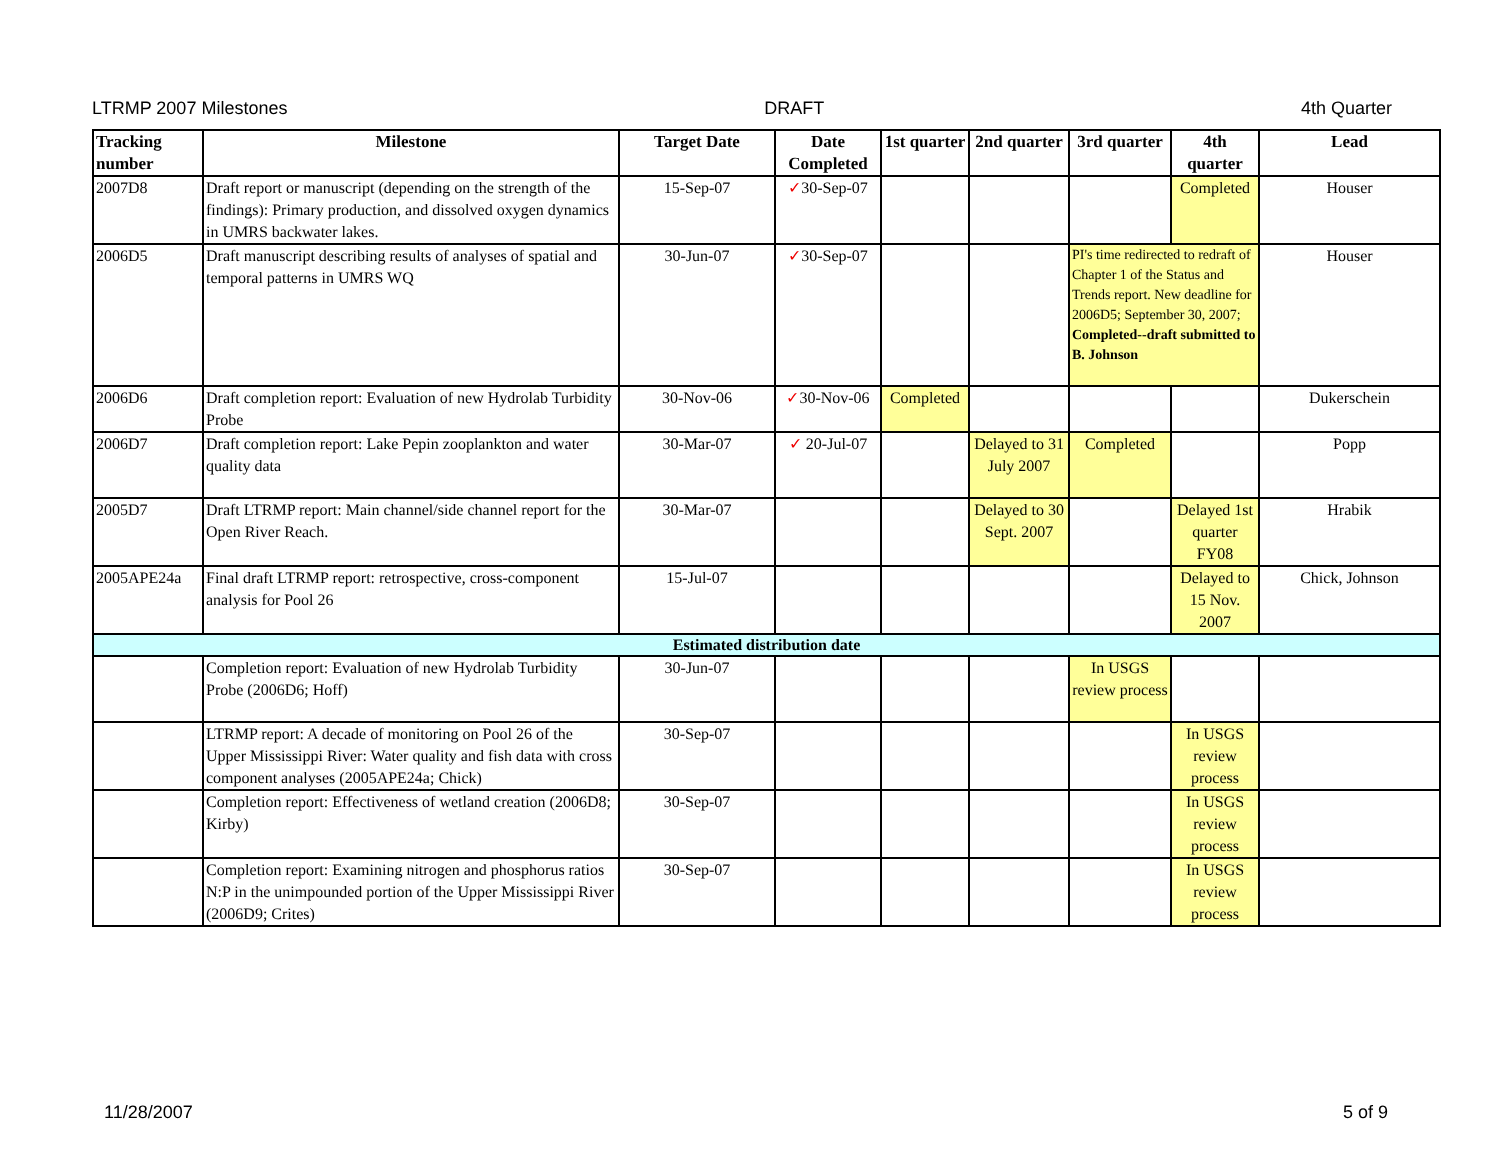LTRMP 2007 Milestones DRAFT 4th Quarter
| Tracking number | Milestone | Target Date | Date Completed | 1st quarter | 2nd quarter | 3rd quarter | 4th quarter | Lead |
| --- | --- | --- | --- | --- | --- | --- | --- | --- |
| 2007D8 | Draft report or manuscript (depending on the strength of the findings): Primary production, and dissolved oxygen dynamics in UMRS backwater lakes. | 15-Sep-07 | ✓ 30-Sep-07 | | | | Completed | Houser |
| 2006D5 | Draft manuscript describing results of analyses of spatial and temporal patterns in UMRS WQ | 30-Jun-07 | ✓ 30-Sep-07 | | | PI's time redirected to redraft of Chapter 1 of the Status and Trends report. New deadline for 2006D5; September 30, 2007; Completed--draft submitted to B. Johnson | | Houser |
| 2006D6 | Draft completion report: Evaluation of new Hydrolab Turbidity Probe | 30-Nov-06 | ✓ 30-Nov-06 | Completed | | | | Dukerschein |
| 2006D7 | Draft completion report: Lake Pepin zooplankton and water quality data | 30-Mar-07 | ✓ 20-Jul-07 | | Delayed to 31 July 2007 | Completed | | Popp |
| 2005D7 | Draft LTRMP report: Main channel/side channel report for the Open River Reach. | 30-Mar-07 | | | Delayed to 30 Sept. 2007 | | Delayed 1st quarter FY08 | Hrabik |
| 2005APE24a | Final draft LTRMP report: retrospective, cross-component analysis for Pool 26 | 15-Jul-07 | | | | | Delayed to 15 Nov. 2007 | Chick, Johnson |
| Estimated distribution date | | | | | | | | |
| | Completion report: Evaluation of new Hydrolab Turbidity Probe (2006D6; Hoff) | 30-Jun-07 | | | | In USGS review process | | |
| | LTRMP report: A decade of monitoring on Pool 26 of the Upper Mississippi River: Water quality and fish data with cross component analyses (2005APE24a; Chick) | 30-Sep-07 | | | | | In USGS review process | |
| | Completion report: Effectiveness of wetland creation (2006D8; Kirby) | 30-Sep-07 | | | | | In USGS review process | |
| | Completion report: Examining nitrogen and phosphorus ratios N:P in the unimpounded portion of the Upper Mississippi River (2006D9; Crites) | 30-Sep-07 | | | | | In USGS review process | |
11/28/2007 5 of 9